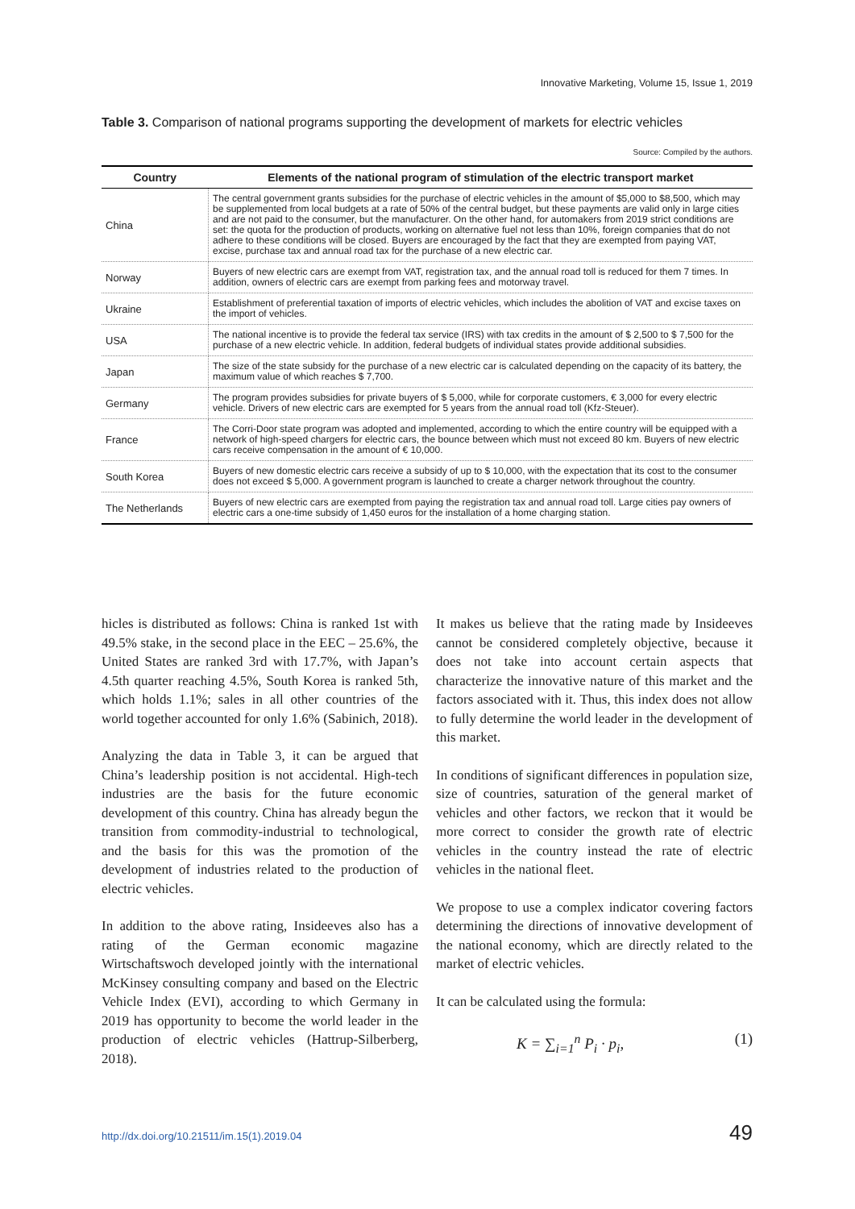Innovative Marketing, Volume 15, Issue 1, 2019
Table 3. Comparison of national programs supporting the development of markets for electric vehicles
Source: Compiled by the authors.
| Country | Elements of the national program of stimulation of the electric transport market |
| --- | --- |
| China | The central government grants subsidies for the purchase of electric vehicles in the amount of $5,000 to $8,500, which may be supplemented from local budgets at a rate of 50% of the central budget, but these payments are valid only in large cities and are not paid to the consumer, but the manufacturer. On the other hand, for automakers from 2019 strict conditions are set: the quota for the production of products, working on alternative fuel not less than 10%, foreign companies that do not adhere to these conditions will be closed. Buyers are encouraged by the fact that they are exempted from paying VAT, excise, purchase tax and annual road tax for the purchase of a new electric car. |
| Norway | Buyers of new electric cars are exempt from VAT, registration tax, and the annual road toll is reduced for them 7 times. In addition, owners of electric cars are exempt from parking fees and motorway travel. |
| Ukraine | Establishment of preferential taxation of imports of electric vehicles, which includes the abolition of VAT and excise taxes on the import of vehicles. |
| USA | The national incentive is to provide the federal tax service (IRS) with tax credits in the amount of $ 2,500 to $ 7,500 for the purchase of a new electric vehicle. In addition, federal budgets of individual states provide additional subsidies. |
| Japan | The size of the state subsidy for the purchase of a new electric car is calculated depending on the capacity of its battery, the maximum value of which reaches $ 7,700. |
| Germany | The program provides subsidies for private buyers of $ 5,000, while for corporate customers, € 3,000 for every electric vehicle. Drivers of new electric cars are exempted for 5 years from the annual road toll (Kfz-Steuer). |
| France | The Corri-Door state program was adopted and implemented, according to which the entire country will be equipped with a network of high-speed chargers for electric cars, the bounce between which must not exceed 80 km. Buyers of new electric cars receive compensation in the amount of € 10,000. |
| South Korea | Buyers of new domestic electric cars receive a subsidy of up to $ 10,000, with the expectation that its cost to the consumer does not exceed $ 5,000. A government program is launched to create a charger network throughout the country. |
| The Netherlands | Buyers of new electric cars are exempted from paying the registration tax and annual road toll. Large cities pay owners of electric cars a one-time subsidy of 1,450 euros for the installation of a home charging station. |
hicles is distributed as follows: China is ranked 1st with 49.5% stake, in the second place in the EEC – 25.6%, the United States are ranked 3rd with 17.7%, with Japan’s 4.5th quarter reaching 4.5%, South Korea is ranked 5th, which holds 1.1%; sales in all other countries of the world together accounted for only 1.6% (Sabinich, 2018).
Analyzing the data in Table 3, it can be argued that China’s leadership position is not accidental. High-tech industries are the basis for the future economic development of this country. China has already begun the transition from commodity-industrial to technological, and the basis for this was the promotion of the development of industries related to the production of electric vehicles.
In addition to the above rating, Insideeves also has a rating of the German economic magazine Wirtschaftswoch developed jointly with the international McKinsey consulting company and based on the Electric Vehicle Index (EVI), according to which Germany in 2019 has opportunity to become the world leader in the production of electric vehicles (Hattrup-Silberberg, 2018).
It makes us believe that the rating made by Insideeves cannot be considered completely objective, because it does not take into account certain aspects that characterize the innovative nature of this market and the factors associated with it. Thus, this index does not allow to fully determine the world leader in the development of this market.
In conditions of significant differences in population size, size of countries, saturation of the general market of vehicles and other factors, we reckon that it would be more correct to consider the growth rate of electric vehicles in the country instead the rate of electric vehicles in the national fleet.
We propose to use a complex indicator covering factors determining the directions of innovative development of the national economy, which are directly related to the market of electric vehicles.
It can be calculated using the formula:
K = ∑<sub>i=1</sub><sup>n</sup> P<sub>i</sub> · p<sub>i</sub>, (1)
http://dx.doi.org/10.21511/im.15(1).2019.04
49